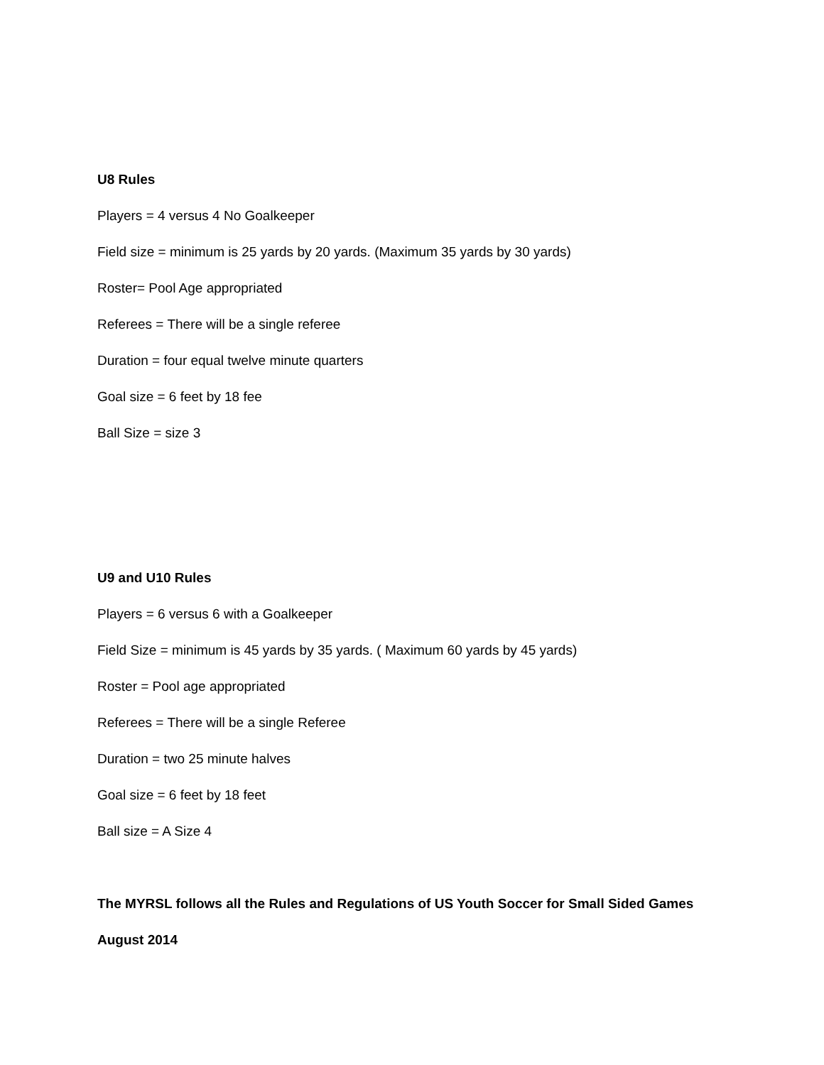U8 Rules
Players = 4 versus 4 No Goalkeeper
Field size = minimum is 25 yards by 20 yards. (Maximum 35 yards by 30 yards)
Roster= Pool Age appropriated
Referees = There will be a single referee
Duration = four equal twelve minute quarters
Goal size = 6 feet by 18 fee
Ball Size = size 3
U9 and U10 Rules
Players = 6 versus 6 with a Goalkeeper
Field Size = minimum is 45 yards by 35 yards. ( Maximum 60 yards by 45 yards)
Roster = Pool age appropriated
Referees = There will be a single Referee
Duration = two 25 minute halves
Goal size = 6 feet by 18 feet
Ball size = A Size 4
The MYRSL follows all the Rules and Regulations of US Youth Soccer for Small Sided Games
August 2014